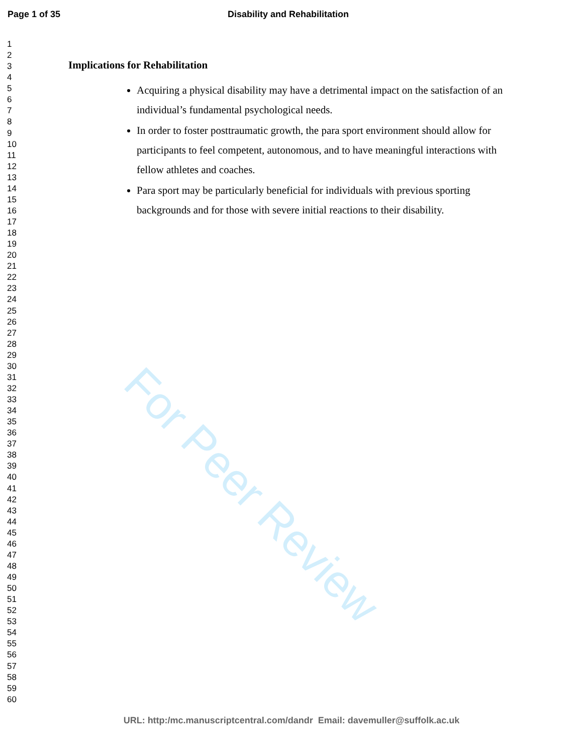For Peer Review
Page 1 of 35 Disability and Rehabilitation
1
2
3
4
5
6
7
8
9
10
11
12
13
14
15
16
17
18
19
20
21
22
23
24
25
26
27
28
29
30
31
32
33
34
35
36
37
38
39
40
41
42
43
44
45
46
47
48
49
50
51
52
53
54
55
56
57
58
59
60
Implications for Rehabilitation
Acquiring a physical disability may have a detrimental impact on the satisfaction of an individual’s fundamental psychological needs.
In order to foster posttraumatic growth, the para sport environment should allow for participants to feel competent, autonomous, and to have meaningful interactions with fellow athletes and coaches.
Para sport may be particularly beneficial for individuals with previous sporting backgrounds and for those with severe initial reactions to their disability.
URL: http:/mc.manuscriptcentral.com/dandr Email: davemuller@suffolk.ac.uk